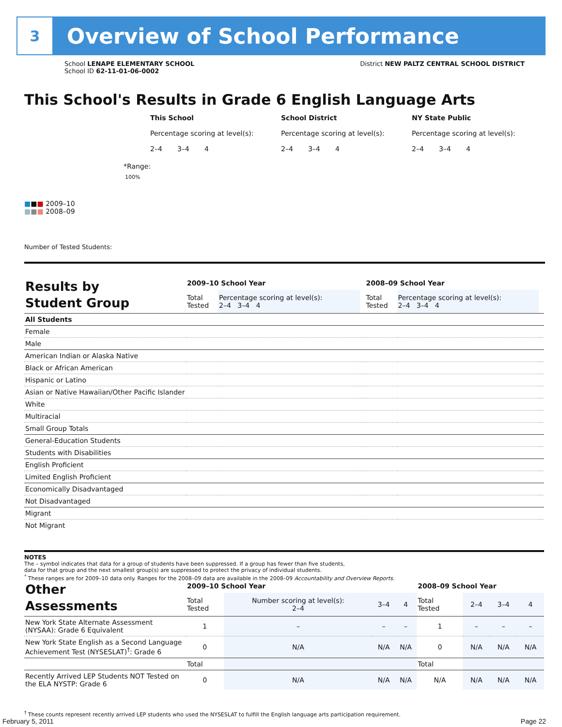3
Overview of School Performance
School LENAPE ELEMENTARY SCHOOL
School ID 62-11-01-06-0002
District NEW PALTZ CENTRAL SCHOOL DISTRICT
This School's Results in Grade 6 English Language Arts
This School
Percentage scoring at level(s):
2–4 3–4 4
School District
Percentage scoring at level(s):
2–4 3–4 4
NY State Public
Percentage scoring at level(s):
2–4 3–4 4
*Range:
100%
■■■ 2009–10
■■■ 2008–09
Number of Tested Students:
| Results by Student Group | 2009–10 School Year | | | | 2008–09 School Year | | | |
| | Total Tested | Percentage scoring at level(s): 2–4 3–4 4 | | | Total Tested | Percentage scoring at level(s): 2–4 3–4 4 | | |
| All Students | | | | | | | | |
| Female | | | | | | | | |
| Male | | | | | | | | |
| American Indian or Alaska Native | | | | | | | | |
| Black or African American | | | | | | | | |
| Hispanic or Latino | | | | | | | | |
| Asian or Native Hawaiian/Other Pacific Islander | | | | | | | | |
| White | | | | | | | | |
| Multiracial | | | | | | | | |
| Small Group Totals | | | | | | | | |
| General-Education Students | | | | | | | | |
| Students with Disabilities | | | | | | | | |
| English Proficient | | | | | | | | |
| Limited English Proficient | | | | | | | | |
| Economically Disadvantaged | | | | | | | | |
| Not Disadvantaged | | | | | | | | |
| Migrant | | | | | | | | |
| Not Migrant | | | | | | | | |
NOTES
The – symbol indicates that data for a group of students have been suppressed. If a group has fewer than five students,
data for that group and the next smallest group(s) are suppressed to protect the privacy of individual students.
<sup>*</sup> These ranges are for 2009–10 data only. Ranges for the 2008–09 data are available in the 2008–09 Accountability and Overview Reports.
| Other Assessments | 2009–10 School Year | | | | 2008–09 School Year | | | |
| | Total Tested | Number scoring at level(s): 2–4 | 3–4 | 4 | Total Tested | 2–4 | 3–4 | 4 |
| New York State Alternate Assessment (NYSAA): Grade 6 Equivalent | 1 | – | – | – | 1 | – | – | – |
| New York State English as a Second Language Achievement Test (NYSESLAT)<sup>†</sup>: Grade 6 | 0 | N/A | N/A | N/A | 0 | N/A | N/A | N/A |
| | Total | | | | Total | | | |
| Recently Arrived LEP Students NOT Tested on the ELA NYSTP: Grade 6 | 0 | N/A | N/A | N/A | N/A | N/A | N/A | N/A |
<sup>†</sup> These counts represent recently arrived LEP students who used the NYSESLAT to fulfill the English language arts participation requirement.
February 5, 2011 Page 22